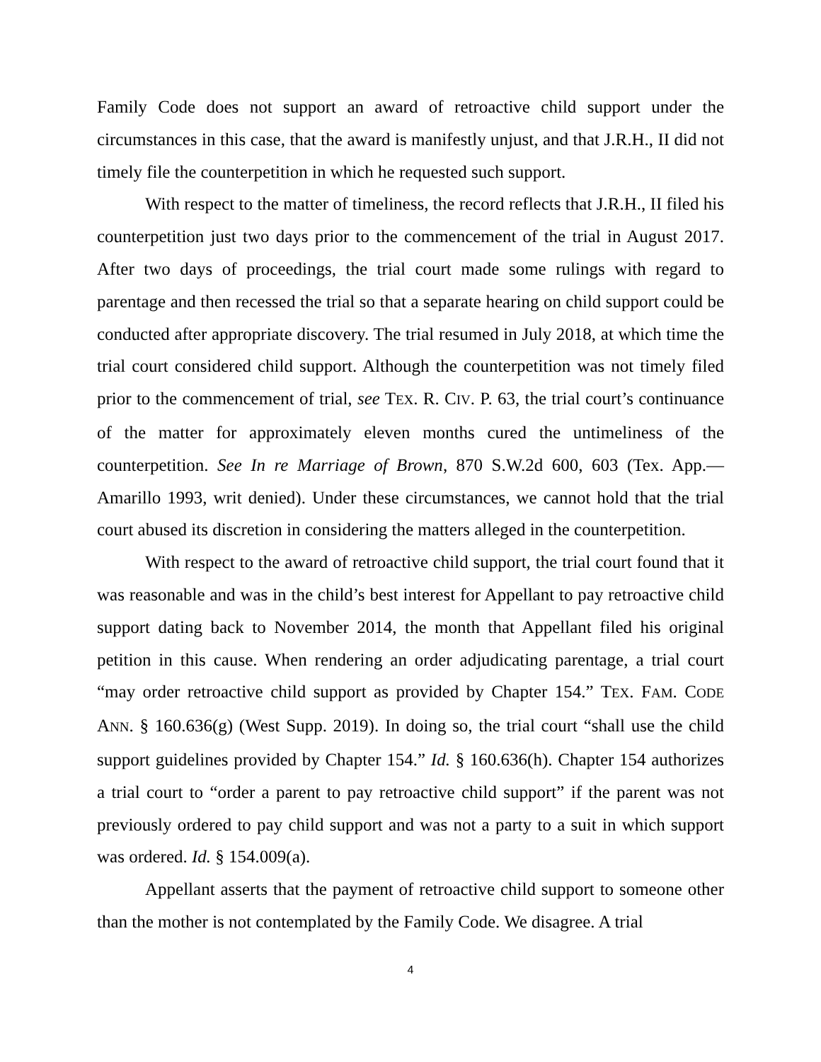Family Code does not support an award of retroactive child support under the circumstances in this case, that the award is manifestly unjust, and that J.R.H., II did not timely file the counterpetition in which he requested such support.
With respect to the matter of timeliness, the record reflects that J.R.H., II filed his counterpetition just two days prior to the commencement of the trial in August 2017. After two days of proceedings, the trial court made some rulings with regard to parentage and then recessed the trial so that a separate hearing on child support could be conducted after appropriate discovery. The trial resumed in July 2018, at which time the trial court considered child support. Although the counterpetition was not timely filed prior to the commencement of trial, see TEX. R. CIV. P. 63, the trial court’s continuance of the matter for approximately eleven months cured the untimeliness of the counterpetition. See In re Marriage of Brown, 870 S.W.2d 600, 603 (Tex. App.—Amarillo 1993, writ denied). Under these circumstances, we cannot hold that the trial court abused its discretion in considering the matters alleged in the counterpetition.
With respect to the award of retroactive child support, the trial court found that it was reasonable and was in the child’s best interest for Appellant to pay retroactive child support dating back to November 2014, the month that Appellant filed his original petition in this cause. When rendering an order adjudicating parentage, a trial court “may order retroactive child support as provided by Chapter 154.” TEX. FAM. CODE ANN. § 160.636(g) (West Supp. 2019). In doing so, the trial court “shall use the child support guidelines provided by Chapter 154.” Id. § 160.636(h). Chapter 154 authorizes a trial court to “order a parent to pay retroactive child support” if the parent was not previously ordered to pay child support and was not a party to a suit in which support was ordered. Id. § 154.009(a).
Appellant asserts that the payment of retroactive child support to someone other than the mother is not contemplated by the Family Code. We disagree. A trial
4